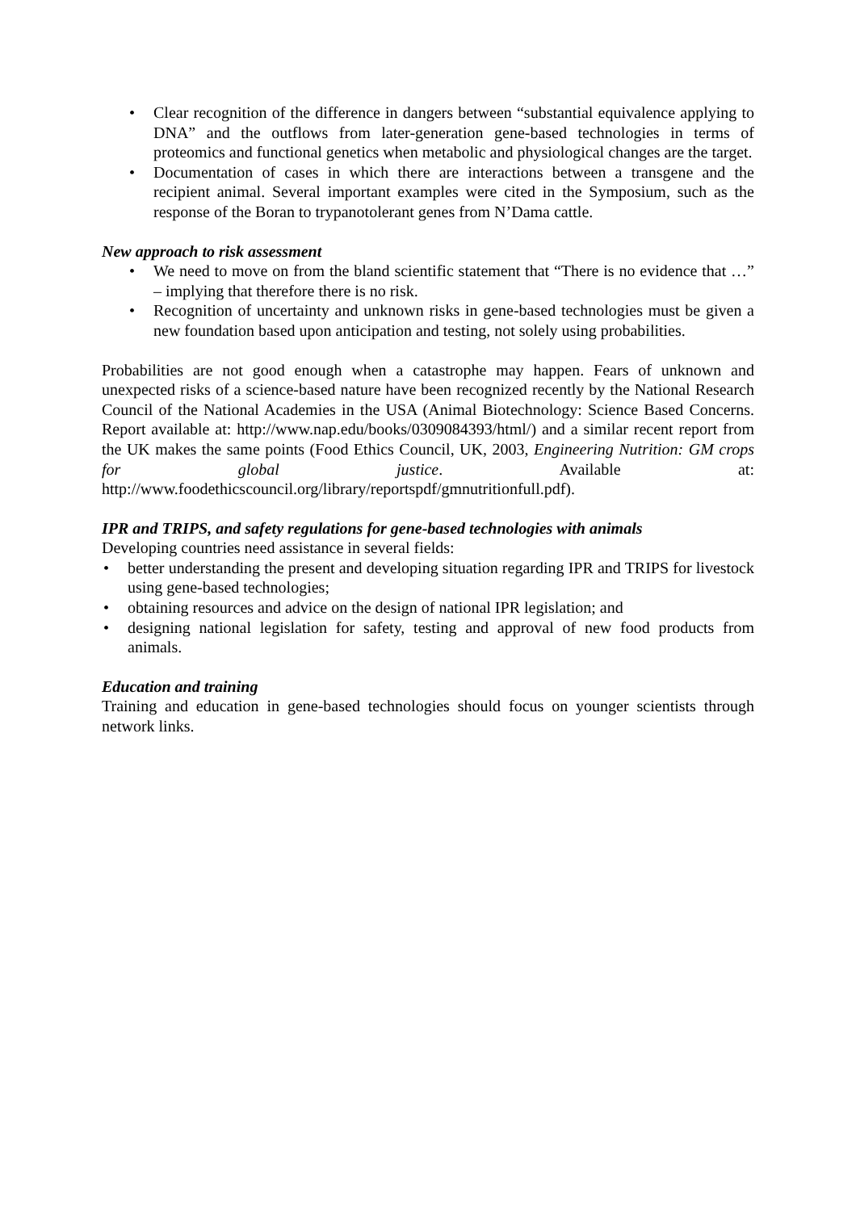• Clear recognition of the difference in dangers between “substantial equivalence applying to DNA” and the outflows from later-generation gene-based technologies in terms of proteomics and functional genetics when metabolic and physiological changes are the target.
• Documentation of cases in which there are interactions between a transgene and the recipient animal. Several important examples were cited in the Symposium, such as the response of the Boran to trypanotolerant genes from N’Dama cattle.
New approach to risk assessment
• We need to move on from the bland scientific statement that “There is no evidence that …” – implying that therefore there is no risk.
• Recognition of uncertainty and unknown risks in gene-based technologies must be given a new foundation based upon anticipation and testing, not solely using probabilities.
Probabilities are not good enough when a catastrophe may happen. Fears of unknown and unexpected risks of a science-based nature have been recognized recently by the National Research Council of the National Academies in the USA (Animal Biotechnology: Science Based Concerns. Report available at: http://www.nap.edu/books/0309084393/html/) and a similar recent report from the UK makes the same points (Food Ethics Council, UK, 2003, Engineering Nutrition: GM crops for global justice. Available at: http://www.foodethicscouncil.org/library/reportspdf/gmnutritionfull.pdf).
IPR and TRIPS, and safety regulations for gene-based technologies with animals
Developing countries need assistance in several fields:
• better understanding the present and developing situation regarding IPR and TRIPS for livestock using gene-based technologies;
• obtaining resources and advice on the design of national IPR legislation; and
• designing national legislation for safety, testing and approval of new food products from animals.
Education and training
Training and education in gene-based technologies should focus on younger scientists through network links.